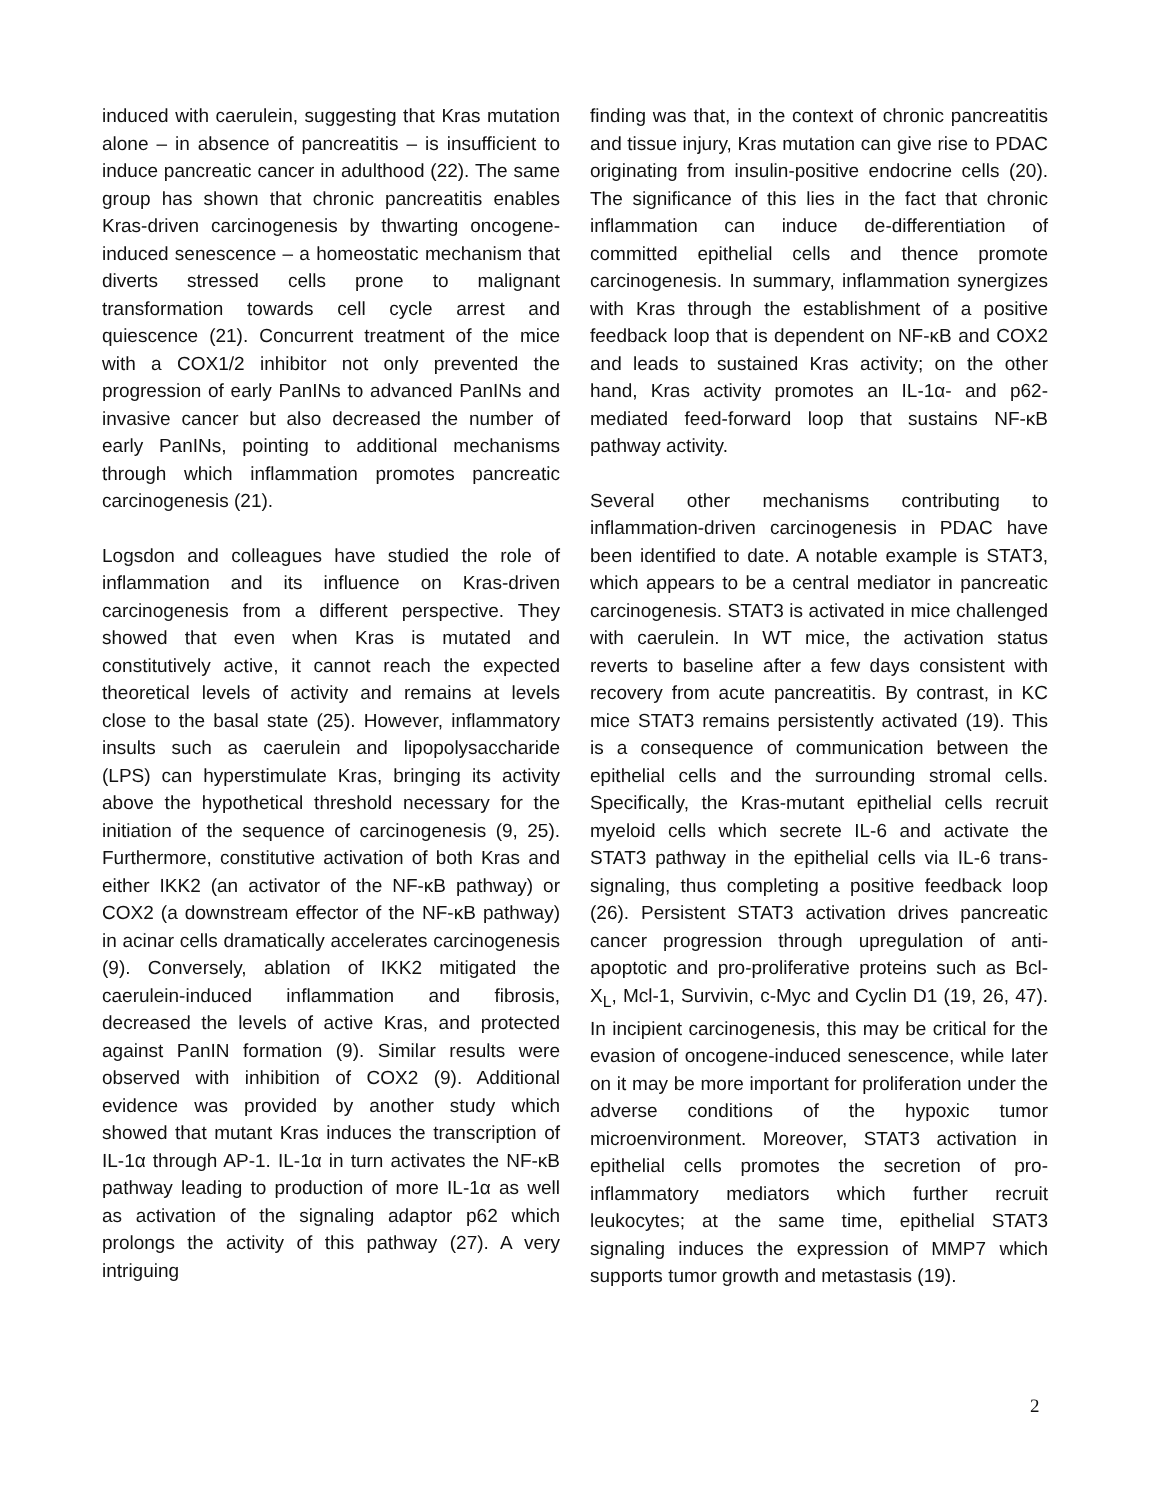induced with caerulein, suggesting that Kras mutation alone – in absence of pancreatitis – is insufficient to induce pancreatic cancer in adulthood (22). The same group has shown that chronic pancreatitis enables Kras-driven carcinogenesis by thwarting oncogene-induced senescence – a homeostatic mechanism that diverts stressed cells prone to malignant transformation towards cell cycle arrest and quiescence (21). Concurrent treatment of the mice with a COX1/2 inhibitor not only prevented the progression of early PanINs to advanced PanINs and invasive cancer but also decreased the number of early PanINs, pointing to additional mechanisms through which inflammation promotes pancreatic carcinogenesis (21).
Logsdon and colleagues have studied the role of inflammation and its influence on Kras-driven carcinogenesis from a different perspective. They showed that even when Kras is mutated and constitutively active, it cannot reach the expected theoretical levels of activity and remains at levels close to the basal state (25). However, inflammatory insults such as caerulein and lipopolysaccharide (LPS) can hyperstimulate Kras, bringing its activity above the hypothetical threshold necessary for the initiation of the sequence of carcinogenesis (9, 25). Furthermore, constitutive activation of both Kras and either IKK2 (an activator of the NF-κB pathway) or COX2 (a downstream effector of the NF-κB pathway) in acinar cells dramatically accelerates carcinogenesis (9). Conversely, ablation of IKK2 mitigated the caerulein-induced inflammation and fibrosis, decreased the levels of active Kras, and protected against PanIN formation (9). Similar results were observed with inhibition of COX2 (9). Additional evidence was provided by another study which showed that mutant Kras induces the transcription of IL-1α through AP-1. IL-1α in turn activates the NF-κB pathway leading to production of more IL-1α as well as activation of the signaling adaptor p62 which prolongs the activity of this pathway (27). A very intriguing
finding was that, in the context of chronic pancreatitis and tissue injury, Kras mutation can give rise to PDAC originating from insulin-positive endocrine cells (20). The significance of this lies in the fact that chronic inflammation can induce de-differentiation of committed epithelial cells and thence promote carcinogenesis. In summary, inflammation synergizes with Kras through the establishment of a positive feedback loop that is dependent on NF-κB and COX2 and leads to sustained Kras activity; on the other hand, Kras activity promotes an IL-1α- and p62-mediated feed-forward loop that sustains NF-κB pathway activity.
Several other mechanisms contributing to inflammation-driven carcinogenesis in PDAC have been identified to date. A notable example is STAT3, which appears to be a central mediator in pancreatic carcinogenesis. STAT3 is activated in mice challenged with caerulein. In WT mice, the activation status reverts to baseline after a few days consistent with recovery from acute pancreatitis. By contrast, in KC mice STAT3 remains persistently activated (19). This is a consequence of communication between the epithelial cells and the surrounding stromal cells. Specifically, the Kras-mutant epithelial cells recruit myeloid cells which secrete IL-6 and activate the STAT3 pathway in the epithelial cells via IL-6 trans-signaling, thus completing a positive feedback loop (26). Persistent STAT3 activation drives pancreatic cancer progression through upregulation of anti-apoptotic and pro-proliferative proteins such as Bcl-X<sub>L</sub>, Mcl-1, Survivin, c-Myc and Cyclin D1 (19, 26, 47). In incipient carcinogenesis, this may be critical for the evasion of oncogene-induced senescence, while later on it may be more important for proliferation under the adverse conditions of the hypoxic tumor microenvironment. Moreover, STAT3 activation in epithelial cells promotes the secretion of pro-inflammatory mediators which further recruit leukocytes; at the same time, epithelial STAT3 signaling induces the expression of MMP7 which supports tumor growth and metastasis (19).
2